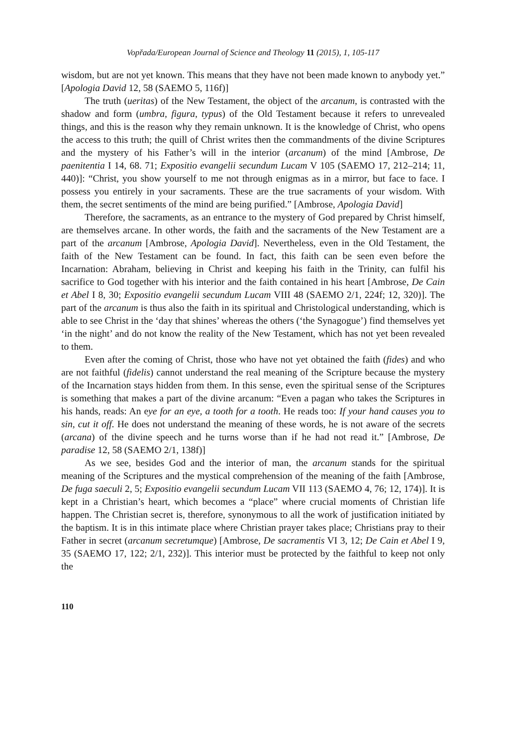Vopřada/European Journal of Science and Theology 11 (2015), 1, 105-117
wisdom, but are not yet known. This means that they have not been made known to anybody yet.” [Apologia David 12, 58 (SAEMO 5, 116f)]
The truth (ueritas) of the New Testament, the object of the arcanum, is contrasted with the shadow and form (umbra, figura, typus) of the Old Testament because it refers to unrevealed things, and this is the reason why they remain unknown. It is the knowledge of Christ, who opens the access to this truth; the quill of Christ writes then the commandments of the divine Scriptures and the mystery of his Father’s will in the interior (arcanum) of the mind [Ambrose, De paenitentia I 14, 68. 71; Expositio evangelii secundum Lucam V 105 (SAEMO 17, 212–214; 11, 440)]: “Christ, you show yourself to me not through enigmas as in a mirror, but face to face. I possess you entirely in your sacraments. These are the true sacraments of your wisdom. With them, the secret sentiments of the mind are being purified.” [Ambrose, Apologia David]
Therefore, the sacraments, as an entrance to the mystery of God prepared by Christ himself, are themselves arcane. In other words, the faith and the sacraments of the New Testament are a part of the arcanum [Ambrose, Apologia David]. Nevertheless, even in the Old Testament, the faith of the New Testament can be found. In fact, this faith can be seen even before the Incarnation: Abraham, believing in Christ and keeping his faith in the Trinity, can fulfil his sacrifice to God together with his interior and the faith contained in his heart [Ambrose, De Cain et Abel I 8, 30; Expositio evangelii secundum Lucam VIII 48 (SAEMO 2/1, 224f; 12, 320)]. The part of the arcanum is thus also the faith in its spiritual and Christological understanding, which is able to see Christ in the ‘day that shines’ whereas the others (‘the Synagogue’) find themselves yet ‘in the night’ and do not know the reality of the New Testament, which has not yet been revealed to them.
Even after the coming of Christ, those who have not yet obtained the faith (fides) and who are not faithful (fidelis) cannot understand the real meaning of the Scripture because the mystery of the Incarnation stays hidden from them. In this sense, even the spiritual sense of the Scriptures is something that makes a part of the divine arcanum: “Even a pagan who takes the Scriptures in his hands, reads: An eye for an eye, a tooth for a tooth. He reads too: If your hand causes you to sin, cut it off. He does not understand the meaning of these words, he is not aware of the secrets (arcana) of the divine speech and he turns worse than if he had not read it.” [Ambrose, De paradise 12, 58 (SAEMO 2/1, 138f)]
As we see, besides God and the interior of man, the arcanum stands for the spiritual meaning of the Scriptures and the mystical comprehension of the meaning of the faith [Ambrose, De fuga saeculi 2, 5; Expositio evangelii secundum Lucam VII 113 (SAEMO 4, 76; 12, 174)]. It is kept in a Christian’s heart, which becomes a “place” where crucial moments of Christian life happen. The Christian secret is, therefore, synonymous to all the work of justification initiated by the baptism. It is in this intimate place where Christian prayer takes place; Christians pray to their Father in secret (arcanum secretumque) [Ambrose, De sacramentis VI 3, 12; De Cain et Abel I 9, 35 (SAEMO 17, 122; 2/1, 232)]. This interior must be protected by the faithful to keep not only the
110